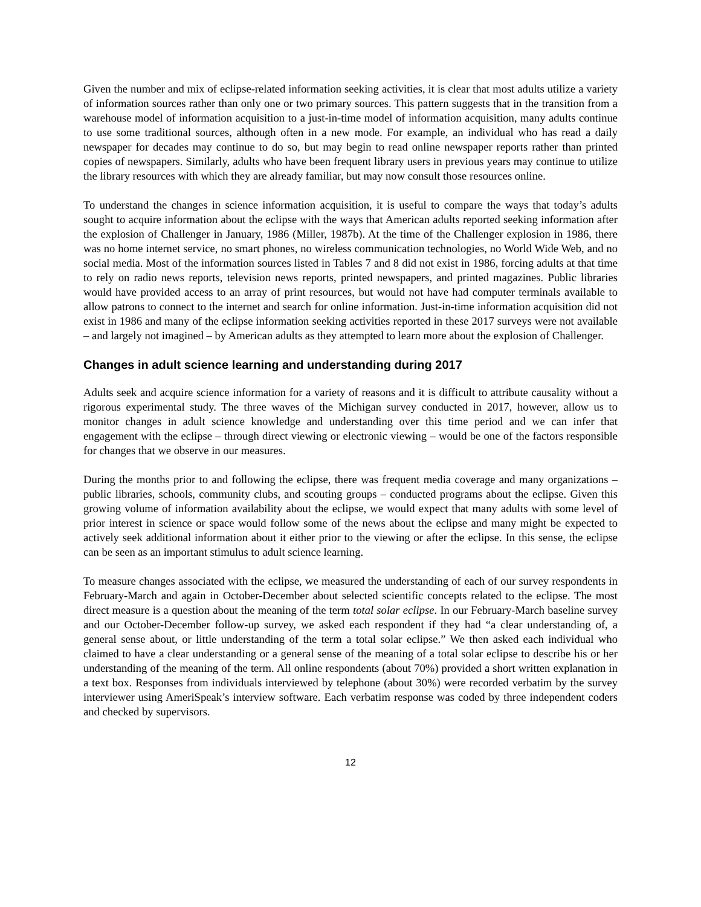Given the number and mix of eclipse-related information seeking activities, it is clear that most adults utilize a variety of information sources rather than only one or two primary sources. This pattern suggests that in the transition from a warehouse model of information acquisition to a just-in-time model of information acquisition, many adults continue to use some traditional sources, although often in a new mode. For example, an individual who has read a daily newspaper for decades may continue to do so, but may begin to read online newspaper reports rather than printed copies of newspapers. Similarly, adults who have been frequent library users in previous years may continue to utilize the library resources with which they are already familiar, but may now consult those resources online.
To understand the changes in science information acquisition, it is useful to compare the ways that today’s adults sought to acquire information about the eclipse with the ways that American adults reported seeking information after the explosion of Challenger in January, 1986 (Miller, 1987b). At the time of the Challenger explosion in 1986, there was no home internet service, no smart phones, no wireless communication technologies, no World Wide Web, and no social media. Most of the information sources listed in Tables 7 and 8 did not exist in 1986, forcing adults at that time to rely on radio news reports, television news reports, printed newspapers, and printed magazines. Public libraries would have provided access to an array of print resources, but would not have had computer terminals available to allow patrons to connect to the internet and search for online information. Just-in-time information acquisition did not exist in 1986 and many of the eclipse information seeking activities reported in these 2017 surveys were not available – and largely not imagined – by American adults as they attempted to learn more about the explosion of Challenger.
Changes in adult science learning and understanding during 2017
Adults seek and acquire science information for a variety of reasons and it is difficult to attribute causality without a rigorous experimental study. The three waves of the Michigan survey conducted in 2017, however, allow us to monitor changes in adult science knowledge and understanding over this time period and we can infer that engagement with the eclipse – through direct viewing or electronic viewing – would be one of the factors responsible for changes that we observe in our measures.
During the months prior to and following the eclipse, there was frequent media coverage and many organizations – public libraries, schools, community clubs, and scouting groups – conducted programs about the eclipse. Given this growing volume of information availability about the eclipse, we would expect that many adults with some level of prior interest in science or space would follow some of the news about the eclipse and many might be expected to actively seek additional information about it either prior to the viewing or after the eclipse. In this sense, the eclipse can be seen as an important stimulus to adult science learning.
To measure changes associated with the eclipse, we measured the understanding of each of our survey respondents in February-March and again in October-December about selected scientific concepts related to the eclipse. The most direct measure is a question about the meaning of the term total solar eclipse. In our February-March baseline survey and our October-December follow-up survey, we asked each respondent if they had “a clear understanding of, a general sense about, or little understanding of the term a total solar eclipse.” We then asked each individual who claimed to have a clear understanding or a general sense of the meaning of a total solar eclipse to describe his or her understanding of the meaning of the term. All online respondents (about 70%) provided a short written explanation in a text box. Responses from individuals interviewed by telephone (about 30%) were recorded verbatim by the survey interviewer using AmeriSpeak’s interview software. Each verbatim response was coded by three independent coders and checked by supervisors.
12